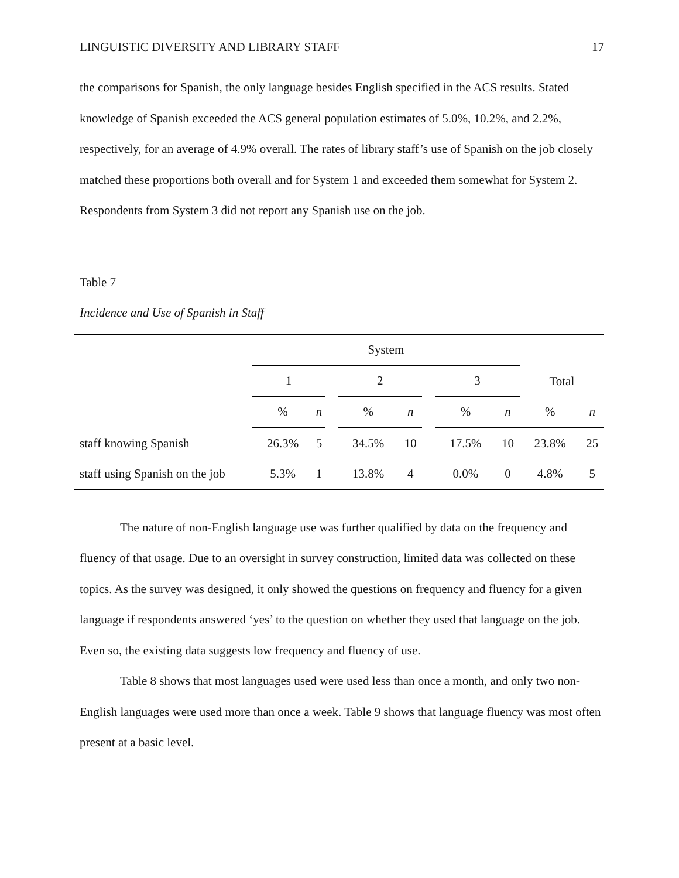LINGUISTIC DIVERSITY AND LIBRARY STAFF 17
the comparisons for Spanish, the only language besides English specified in the ACS results. Stated knowledge of Spanish exceeded the ACS general population estimates of 5.0%, 10.2%, and 2.2%, respectively, for an average of 4.9% overall. The rates of library staff’s use of Spanish on the job closely matched these proportions both overall and for System 1 and exceeded them somewhat for System 2. Respondents from System 3 did not report any Spanish use on the job.
Table 7
Incidence and Use of Spanish in Staff
| | System | | | | | | | | | |
| | 1 | | | 2 | | | 3 | | Total | |
| | % | n | | % | n | | % | n | % | n |
| staff knowing Spanish | 26.3% | 5 | | 34.5% | 10 | | 17.5% | 10 | 23.8% | 25 |
| staff using Spanish on the job | 5.3% | 1 | | 13.8% | 4 | | 0.0% | 0 | 4.8% | 5 |
The nature of non-English language use was further qualified by data on the frequency and fluency of that usage. Due to an oversight in survey construction, limited data was collected on these topics. As the survey was designed, it only showed the questions on frequency and fluency for a given language if respondents answered ‘yes’ to the question on whether they used that language on the job. Even so, the existing data suggests low frequency and fluency of use.
Table 8 shows that most languages used were used less than once a month, and only two non-English languages were used more than once a week. Table 9 shows that language fluency was most often present at a basic level.